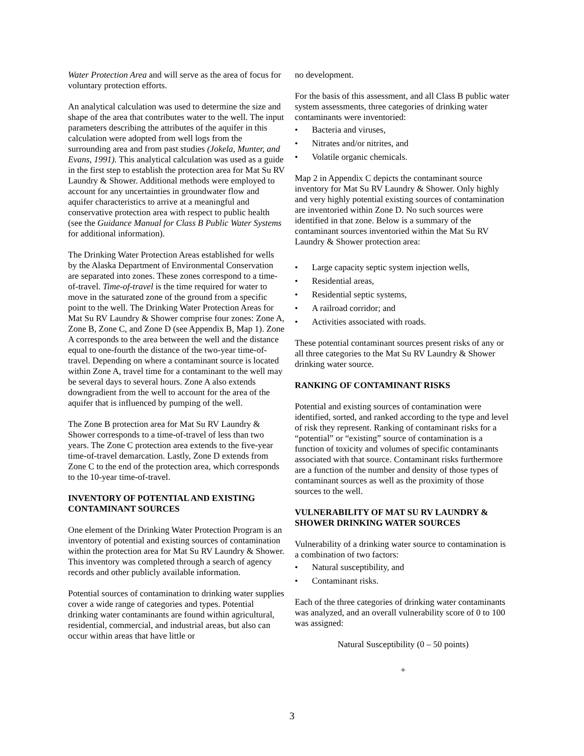Water Protection Area and will serve as the area of focus for voluntary protection efforts.
An analytical calculation was used to determine the size and shape of the area that contributes water to the well. The input parameters describing the attributes of the aquifer in this calculation were adopted from well logs from the surrounding area and from past studies (Jokela, Munter, and Evans, 1991). This analytical calculation was used as a guide in the first step to establish the protection area for Mat Su RV Laundry & Shower. Additional methods were employed to account for any uncertainties in groundwater flow and aquifer characteristics to arrive at a meaningful and conservative protection area with respect to public health (see the Guidance Manual for Class B Public Water Systems for additional information).
The Drinking Water Protection Areas established for wells by the Alaska Department of Environmental Conservation are separated into zones. These zones correspond to a time-of-travel. Time-of-travel is the time required for water to move in the saturated zone of the ground from a specific point to the well. The Drinking Water Protection Areas for Mat Su RV Laundry & Shower comprise four zones: Zone A, Zone B, Zone C, and Zone D (see Appendix B, Map 1). Zone A corresponds to the area between the well and the distance equal to one-fourth the distance of the two-year time-of-travel. Depending on where a contaminant source is located within Zone A, travel time for a contaminant to the well may be several days to several hours. Zone A also extends downgradient from the well to account for the area of the aquifer that is influenced by pumping of the well.
The Zone B protection area for Mat Su RV Laundry & Shower corresponds to a time-of-travel of less than two years. The Zone C protection area extends to the five-year time-of-travel demarcation. Lastly, Zone D extends from Zone C to the end of the protection area, which corresponds to the 10-year time-of-travel.
INVENTORY OF POTENTIAL AND EXISTING CONTAMINANT SOURCES
One element of the Drinking Water Protection Program is an inventory of potential and existing sources of contamination within the protection area for Mat Su RV Laundry & Shower. This inventory was completed through a search of agency records and other publicly available information.
Potential sources of contamination to drinking water supplies cover a wide range of categories and types. Potential drinking water contaminants are found within agricultural, residential, commercial, and industrial areas, but also can occur within areas that have little or
no development.
For the basis of this assessment, and all Class B public water system assessments, three categories of drinking water contaminants were inventoried:
• Bacteria and viruses,
• Nitrates and/or nitrites, and
• Volatile organic chemicals.
Map 2 in Appendix C depicts the contaminant source inventory for Mat Su RV Laundry & Shower. Only highly and very highly potential existing sources of contamination are inventoried within Zone D. No such sources were identified in that zone. Below is a summary of the contaminant sources inventoried within the Mat Su RV Laundry & Shower protection area:
• Large capacity septic system injection wells,
• Residential areas,
• Residential septic systems,
• A railroad corridor; and
• Activities associated with roads.
These potential contaminant sources present risks of any or all three categories to the Mat Su RV Laundry & Shower drinking water source.
RANKING OF CONTAMINANT RISKS
Potential and existing sources of contamination were identified, sorted, and ranked according to the type and level of risk they represent. Ranking of contaminant risks for a “potential” or “existing” source of contamination is a function of toxicity and volumes of specific contaminants associated with that source. Contaminant risks furthermore are a function of the number and density of those types of contaminant sources as well as the proximity of those sources to the well.
VULNERABILITY OF MAT SU RV LAUNDRY & SHOWER DRINKING WATER SOURCES
Vulnerability of a drinking water source to contamination is a combination of two factors:
• Natural susceptibility, and
• Contaminant risks.
Each of the three categories of drinking water contaminants was analyzed, and an overall vulnerability score of 0 to 100 was assigned:
Natural Susceptibility (0 – 50 points)
+
3